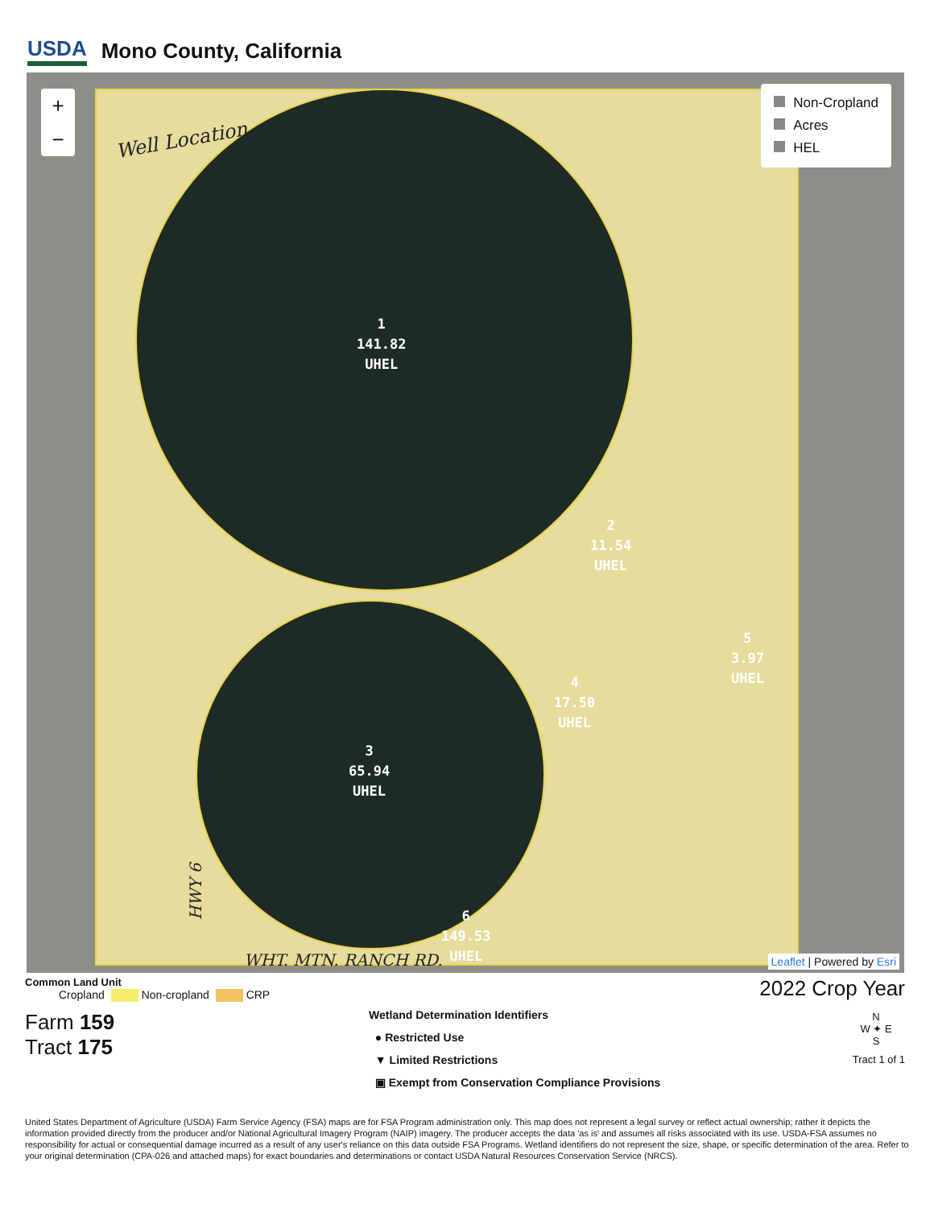USDA Mono County, California
1
141.82
UHEL
2
11.54
UHEL
3
65.94
UHEL
4
17.50
UHEL
5
3.97
UHEL
6
149.53
UHEL
+
−
Non-Cropland
Acres
HEL
Well Location
HWY 6
WHT. MTN. RANCH RD. Leaflet | Powered by Esri
Common Land Unit
Cropland Non-cropland CRP
Farm 159
Tract 175
Wetland Determination Identifiers
● Restricted Use
▼ Limited Restrictions
▣ Exempt from Conservation Compliance Provisions
2022 Crop Year
N
W ✦ E
S
Tract 1 of 1
United States Department of Agriculture (USDA) Farm Service Agency (FSA) maps are for FSA Program administration only. This map does not represent a legal survey or reflect actual ownership; rather it depicts the information provided directly from the producer and/or National Agricultural Imagery Program (NAIP) imagery. The producer accepts the data 'as is' and assumes all risks associated with its use. USDA-FSA assumes no responsibility for actual or consequential damage incurred as a result of any user's reliance on this data outside FSA Programs. Wetland identifiers do not represent the size, shape, or specific determination of the area. Refer to your original determination (CPA-026 and attached maps) for exact boundaries and determinations or contact USDA Natural Resources Conservation Service (NRCS).